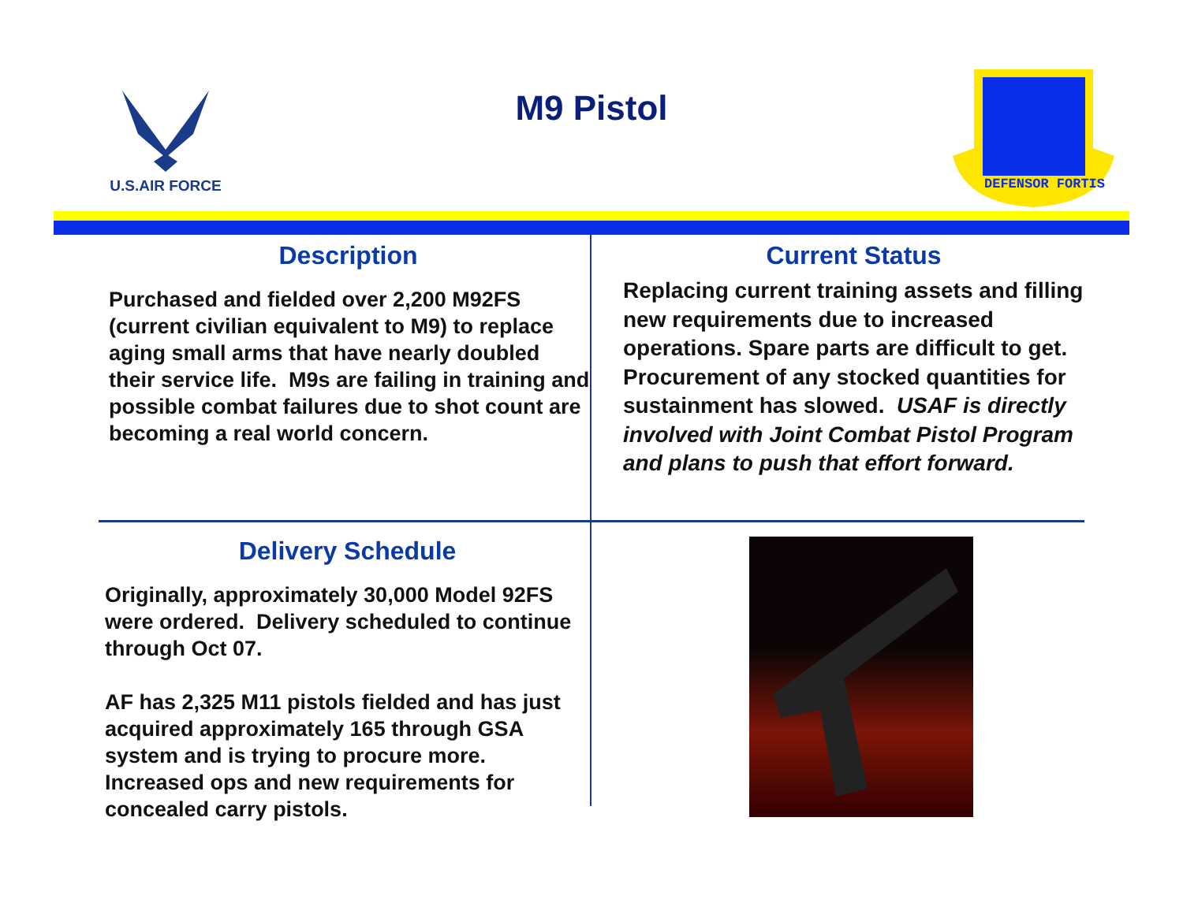U.S.AIR FORCE
M9 Pistol
DEFENSOR FORTIS
Description
Purchased and fielded over 2,200 M92FS (current civilian equivalent to M9) to replace aging small arms that have nearly doubled their service life. M9s are failing in training and possible combat failures due to shot count are becoming a real world concern.
Current Status
Replacing current training assets and filling new requirements due to increased operations. Spare parts are difficult to get. Procurement of any stocked quantities for sustainment has slowed. USAF is directly involved with Joint Combat Pistol Program and plans to push that effort forward.
Delivery Schedule
Originally, approximately 30,000 Model 92FS were ordered. Delivery scheduled to continue through Oct 07.
AF has 2,325 M11 pistols fielded and has just acquired approximately 165 through GSA system and is trying to procure more. Increased ops and new requirements for concealed carry pistols.